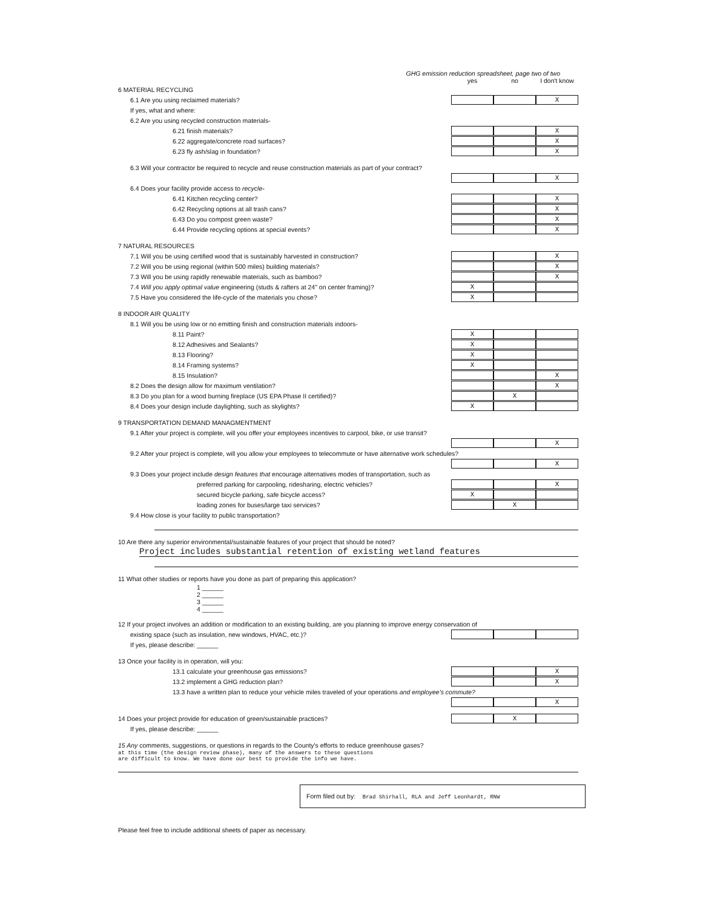GHG emission reduction spreadsheet, page two of two
yes no I don't know
6 MATERIAL RECYCLING
6.1 Are you using reclaimed materials?
X
If yes, what and where:
6.2 Are you using recycled construction materials-
6.21 finish materials?
X
6.22 aggregate/concrete road surfaces?
X
6.23 fly ash/slag in foundation?
X
6.3 Will your contractor be required to recycle and reuse construction materials as part of your contract?
X
6.4 Does your facility provide access to recycle-
6.41 Kitchen recycling center?
X
6.42 Recycling options at all trash cans?
X
6.43 Do you compost green waste?
X
6.44 Provide recycling options at special events?
X
7 NATURAL RESOURCES
7.1 Will you be using certified wood that is sustainably harvested in construction?
X
7.2 Will you be using regional (within 500 miles) building materials?
X
7.3 Will you be using rapidly renewable materials, such as bamboo?
X
7.4 Will you apply optimal value engineering (studs & rafters at 24" on center framing)?
X
7.5 Have you considered the life-cycle of the materials you chose?
X
8 INDOOR AIR QUALITY
8.1 Will you be using low or no emitting finish and construction materials indoors-
8.11 Paint?
X
8.12 Adhesives and Sealants?
X
8.13 Flooring?
X
8.14 Framing systems?
X
8.15 Insulation?
X
8.2 Does the design allow for maximum ventilation?
X
8.3 Do you plan for a wood burning fireplace (US EPA Phase II certified)?
X
8.4 Does your design include daylighting, such as skylights?
X
9 TRANSPORTATION DEMAND MANAGMENTMENT
9.1 After your project is complete, will you offer your employees incentives to carpool, bike, or use transit?
X
9.2 After your project is complete, will you allow your employees to telecommute or have alternative work schedules?
X
9.3 Does your project include design features that encourage alternatives modes of transportation, such as
preferred parking for carpooling, ridesharing, electric vehicles?
X
secured bicycle parking, safe bicycle access?
X
loading zones for buses/large taxi services?
X
9.4 How close is your facility to public transportation?
10 Are there any superior environmental/sustainable features of your project that should be noted?
Project includes substantial retention of existing wetland features
11 What other studies or reports have you done as part of preparing this application?
1 ______
2 ______
3 ______
4 ______
12 If your project involves an addition or modification to an existing building, are you planning to improve energy conservation of
existing space (such as insulation, new windows, HVAC, etc.)?
If yes, please describe: ______
13 Once your facility is in operation, will you:
13.1 calculate your greenhouse gas emissions?
X
13.2 implement a GHG reduction plan?
X
13.3 have a written plan to reduce your vehicle miles traveled of your operations and employee's commute?
X
14 Does your project provide for education of green/sustainable practices?
X
If yes, please describe: ______
15 Any comments, suggestions, or questions in regards to the County's efforts to reduce greenhouse gases?
at this time (the design review phase), many of the answers to these questions
are difficult to know. We have done our best to provide the info we have.
Form filed out by: Brad Shirhall, RLA and Jeff Leonhardt, RNW
Please feel free to include additional sheets of paper as necessary.